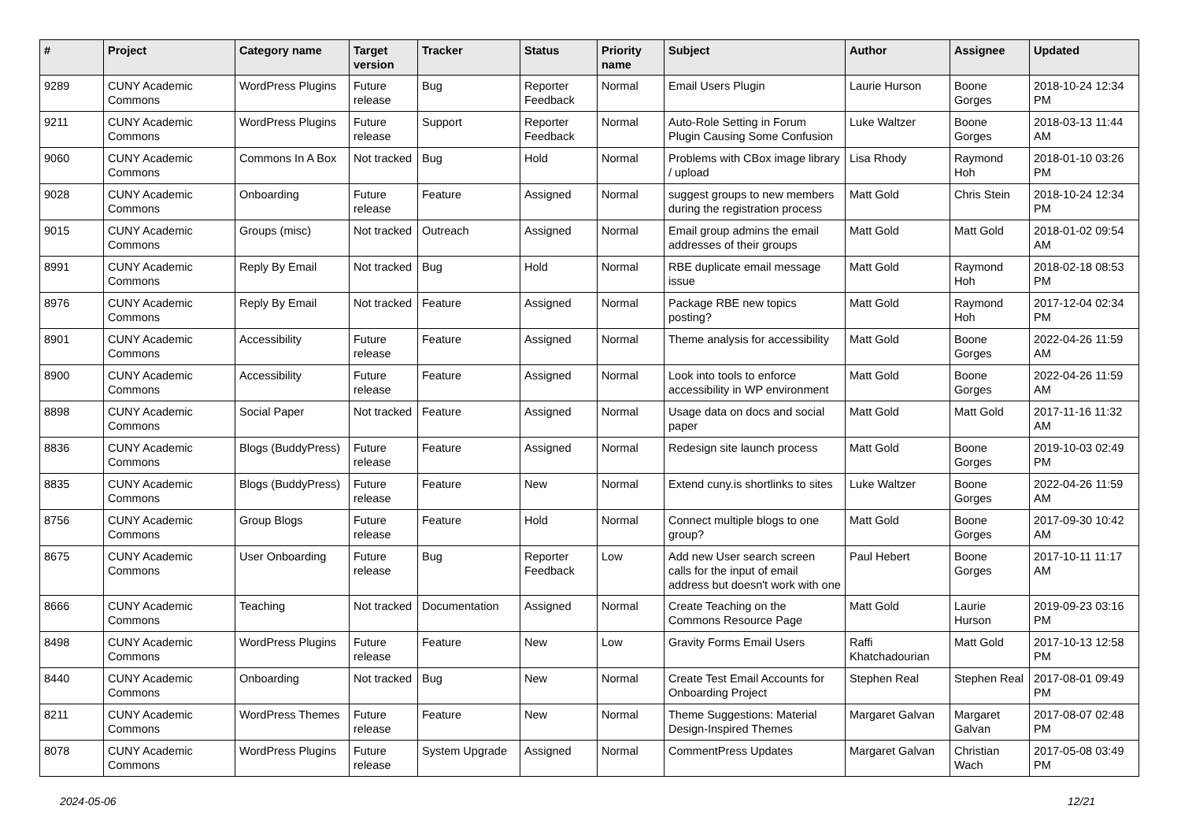| # | Project | Category name | Target version | Tracker | Status | Priority name | Subject | Author | Assignee | Updated |
| --- | --- | --- | --- | --- | --- | --- | --- | --- | --- | --- |
| 9289 | CUNY Academic Commons | WordPress Plugins | Future release | Bug | Reporter Feedback | Normal | Email Users Plugin | Laurie Hurson | Boone Gorges | 2018-10-24 12:34 PM |
| 9211 | CUNY Academic Commons | WordPress Plugins | Future release | Support | Reporter Feedback | Normal | Auto-Role Setting in Forum Plugin Causing Some Confusion | Luke Waltzer | Boone Gorges | 2018-03-13 11:44 AM |
| 9060 | CUNY Academic Commons | Commons In A Box | Not tracked | Bug | Hold | Normal | Problems with CBox image library / upload | Lisa Rhody | Raymond Hoh | 2018-01-10 03:26 PM |
| 9028 | CUNY Academic Commons | Onboarding | Future release | Feature | Assigned | Normal | suggest groups to new members during the registration process | Matt Gold | Chris Stein | 2018-10-24 12:34 PM |
| 9015 | CUNY Academic Commons | Groups (misc) | Not tracked | Outreach | Assigned | Normal | Email group admins the email addresses of their groups | Matt Gold | Matt Gold | 2018-01-02 09:54 AM |
| 8991 | CUNY Academic Commons | Reply By Email | Not tracked | Bug | Hold | Normal | RBE duplicate email message issue | Matt Gold | Raymond Hoh | 2018-02-18 08:53 PM |
| 8976 | CUNY Academic Commons | Reply By Email | Not tracked | Feature | Assigned | Normal | Package RBE new topics posting? | Matt Gold | Raymond Hoh | 2017-12-04 02:34 PM |
| 8901 | CUNY Academic Commons | Accessibility | Future release | Feature | Assigned | Normal | Theme analysis for accessibility | Matt Gold | Boone Gorges | 2022-04-26 11:59 AM |
| 8900 | CUNY Academic Commons | Accessibility | Future release | Feature | Assigned | Normal | Look into tools to enforce accessibility in WP environment | Matt Gold | Boone Gorges | 2022-04-26 11:59 AM |
| 8898 | CUNY Academic Commons | Social Paper | Not tracked | Feature | Assigned | Normal | Usage data on docs and social paper | Matt Gold | Matt Gold | 2017-11-16 11:32 AM |
| 8836 | CUNY Academic Commons | Blogs (BuddyPress) | Future release | Feature | Assigned | Normal | Redesign site launch process | Matt Gold | Boone Gorges | 2019-10-03 02:49 PM |
| 8835 | CUNY Academic Commons | Blogs (BuddyPress) | Future release | Feature | New | Normal | Extend cuny.is shortlinks to sites | Luke Waltzer | Boone Gorges | 2022-04-26 11:59 AM |
| 8756 | CUNY Academic Commons | Group Blogs | Future release | Feature | Hold | Normal | Connect multiple blogs to one group? | Matt Gold | Boone Gorges | 2017-09-30 10:42 AM |
| 8675 | CUNY Academic Commons | User Onboarding | Future release | Bug | Reporter Feedback | Low | Add new User search screen calls for the input of email address but doesn't work with one | Paul Hebert | Boone Gorges | 2017-10-11 11:17 AM |
| 8666 | CUNY Academic Commons | Teaching | Not tracked | Documentation | Assigned | Normal | Create Teaching on the Commons Resource Page | Matt Gold | Laurie Hurson | 2019-09-23 03:16 PM |
| 8498 | CUNY Academic Commons | WordPress Plugins | Future release | Feature | New | Low | Gravity Forms Email Users | Raffi Khatchadourian | Matt Gold | 2017-10-13 12:58 PM |
| 8440 | CUNY Academic Commons | Onboarding | Not tracked | Bug | New | Normal | Create Test Email Accounts for Onboarding Project | Stephen Real | Stephen Real | 2017-08-01 09:49 PM |
| 8211 | CUNY Academic Commons | WordPress Themes | Future release | Feature | New | Normal | Theme Suggestions: Material Design-Inspired Themes | Margaret Galvan | Margaret Galvan | 2017-08-07 02:48 PM |
| 8078 | CUNY Academic Commons | WordPress Plugins | Future release | System Upgrade | Assigned | Normal | CommentPress Updates | Margaret Galvan | Christian Wach | 2017-05-08 03:49 PM |
2024-05-06 12/21